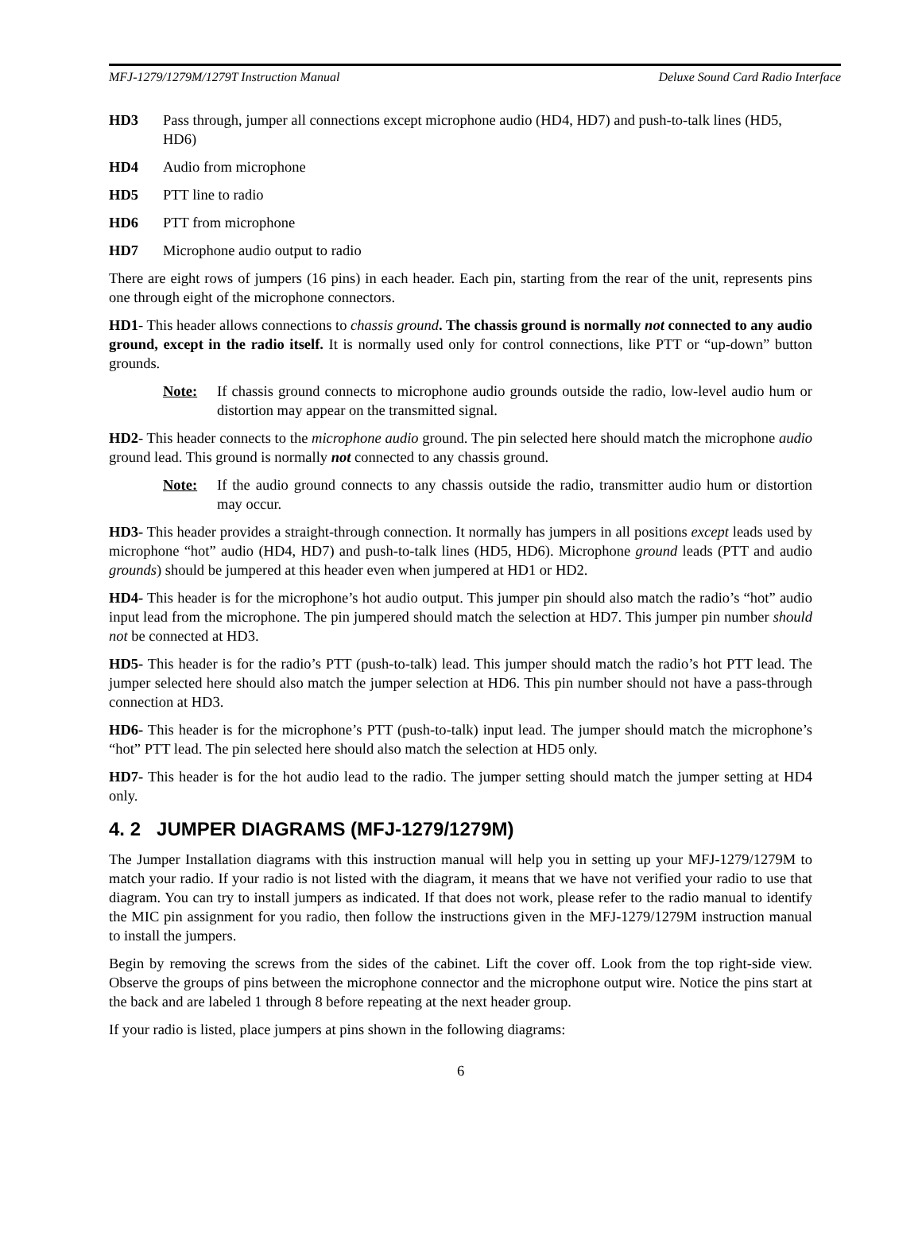MFJ-1279/1279M/1279T Instruction Manual Deluxe Sound Card Radio Interface
HD3 Pass through, jumper all connections except microphone audio (HD4, HD7) and push-to-talk lines (HD5, HD6)
HD4 Audio from microphone
HD5 PTT line to radio
HD6 PTT from microphone
HD7 Microphone audio output to radio
There are eight rows of jumpers (16 pins) in each header. Each pin, starting from the rear of the unit, represents pins one through eight of the microphone connectors.
HD1- This header allows connections to chassis ground. The chassis ground is normally not connected to any audio ground, except in the radio itself. It is normally used only for control connections, like PTT or “up-down” button grounds.
Note: If chassis ground connects to microphone audio grounds outside the radio, low-level audio hum or distortion may appear on the transmitted signal.
HD2- This header connects to the microphone audio ground. The pin selected here should match the microphone audio ground lead. This ground is normally not connected to any chassis ground.
Note: If the audio ground connects to any chassis outside the radio, transmitter audio hum or distortion may occur.
HD3- This header provides a straight-through connection. It normally has jumpers in all positions except leads used by microphone “hot” audio (HD4, HD7) and push-to-talk lines (HD5, HD6). Microphone ground leads (PTT and audio grounds) should be jumpered at this header even when jumpered at HD1 or HD2.
HD4- This header is for the microphone’s hot audio output. This jumper pin should also match the radio’s “hot” audio input lead from the microphone. The pin jumpered should match the selection at HD7. This jumper pin number should not be connected at HD3.
HD5- This header is for the radio’s PTT (push-to-talk) lead. This jumper should match the radio’s hot PTT lead. The jumper selected here should also match the jumper selection at HD6. This pin number should not have a pass-through connection at HD3.
HD6- This header is for the microphone’s PTT (push-to-talk) input lead. The jumper should match the microphone’s “hot” PTT lead. The pin selected here should also match the selection at HD5 only.
HD7- This header is for the hot audio lead to the radio. The jumper setting should match the jumper setting at HD4 only.
4. 2 JUMPER DIAGRAMS (MFJ-1279/1279M)
The Jumper Installation diagrams with this instruction manual will help you in setting up your MFJ-1279/1279M to match your radio. If your radio is not listed with the diagram, it means that we have not verified your radio to use that diagram. You can try to install jumpers as indicated. If that does not work, please refer to the radio manual to identify the MIC pin assignment for you radio, then follow the instructions given in the MFJ-1279/1279M instruction manual to install the jumpers.
Begin by removing the screws from the sides of the cabinet. Lift the cover off. Look from the top right-side view. Observe the groups of pins between the microphone connector and the microphone output wire. Notice the pins start at the back and are labeled 1 through 8 before repeating at the next header group.
If your radio is listed, place jumpers at pins shown in the following diagrams:
6